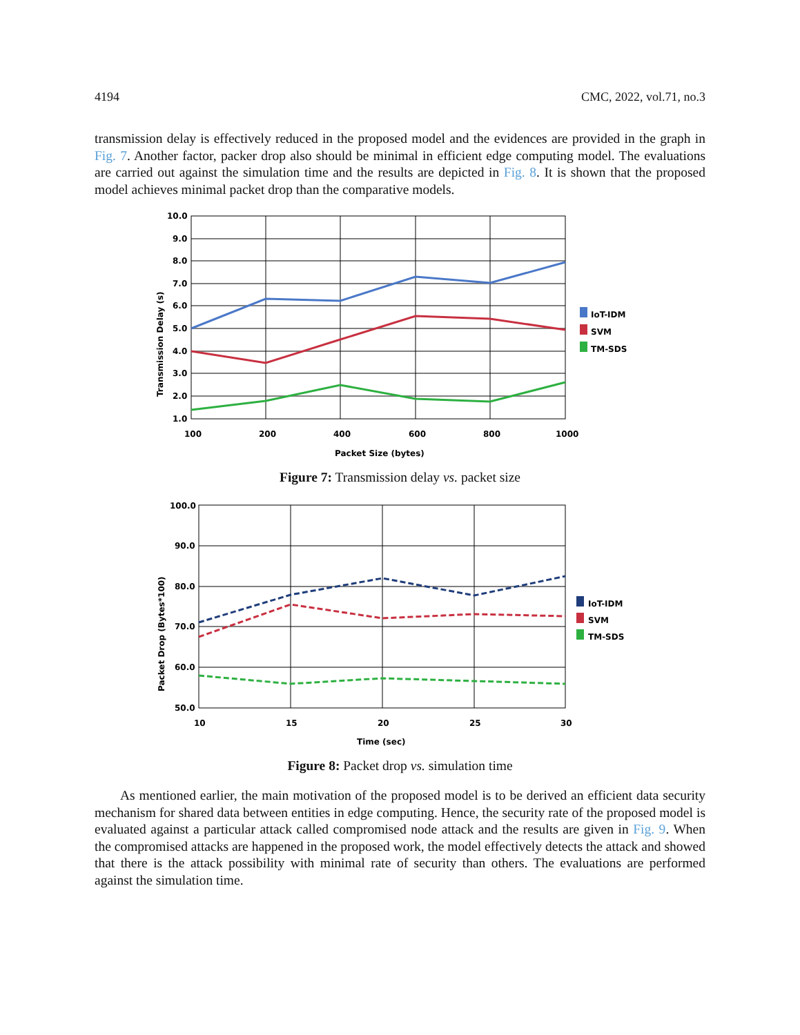4194 CMC, 2022, vol.71, no.3
transmission delay is effectively reduced in the proposed model and the evidences are provided in the graph in Fig. 7. Another factor, packer drop also should be minimal in efficient edge computing model. The evaluations are carried out against the simulation time and the results are depicted in Fig. 8. It is shown that the proposed model achieves minimal packet drop than the comparative models.
10.0
9.0
8.0
7.0
6.0
5.0
4.0
3.0
2.0
1.0
100
200
400
600
800
1000
Packet Size (bytes)
Transmission Delay (s)
IoT-IDM
SVM
TM-SDS
Figure 7: Transmission delay vs. packet size
100.0
90.0
80.0
70.0
60.0
50.0
10
15
20
25
30
Time (sec)
Packet Drop (Bytes*100)
IoT-IDM
SVM
TM-SDS
Figure 8: Packet drop vs. simulation time
As mentioned earlier, the main motivation of the proposed model is to be derived an efficient data security mechanism for shared data between entities in edge computing. Hence, the security rate of the proposed model is evaluated against a particular attack called compromised node attack and the results are given in Fig. 9. When the compromised attacks are happened in the proposed work, the model effectively detects the attack and showed that there is the attack possibility with minimal rate of security than others. The evaluations are performed against the simulation time.